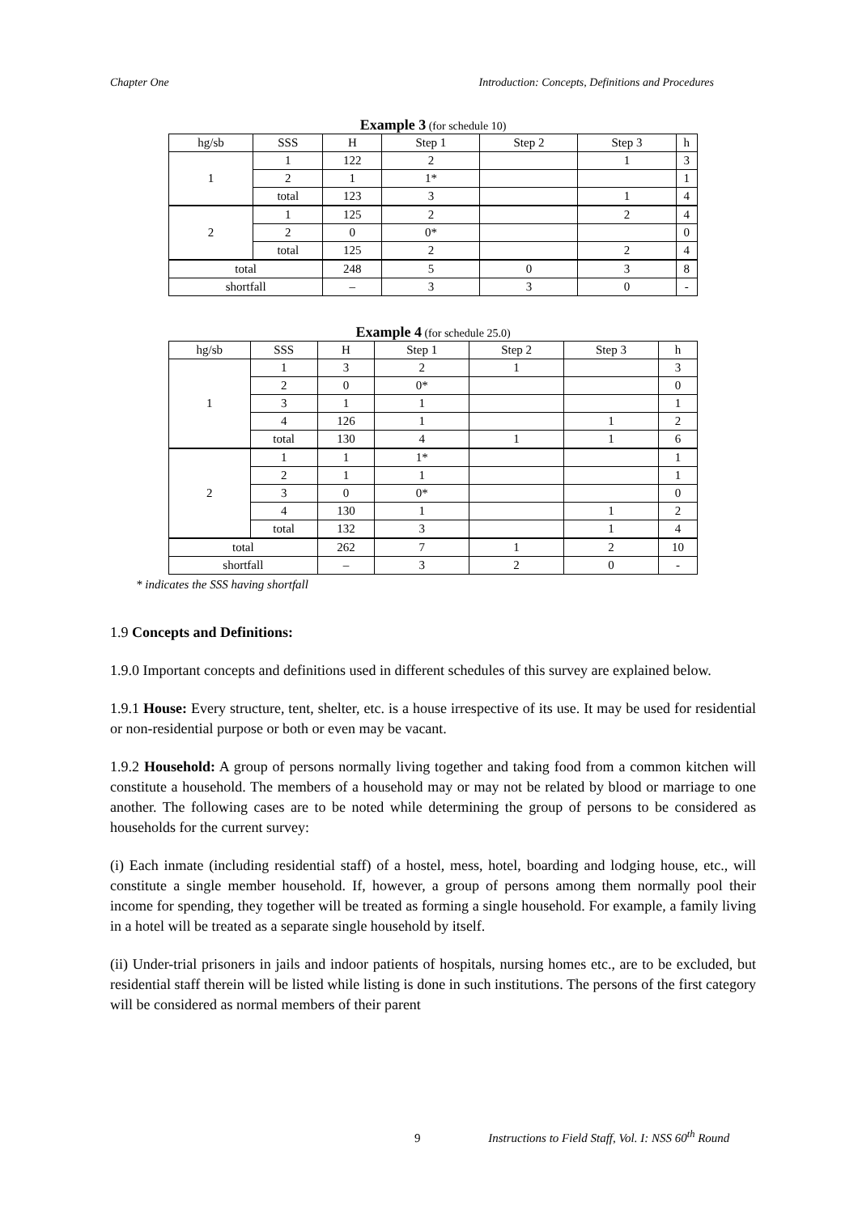Chapter One Introduction: Concepts, Definitions and Procedures
Example 3 (for schedule 10)
| hg/sb | SSS | H | Step 1 | Step 2 | Step 3 | h |
| --- | --- | --- | --- | --- | --- | --- |
| 1 | 1 | 122 | 2 | | 1 | 3 |
| | 2 | 1 | 1* | | | 1 |
| | total | 123 | 3 | | 1 | 4 |
| 2 | 1 | 125 | 2 | | 2 | 4 |
| | 2 | 0 | 0* | | | 0 |
| | total | 125 | 2 | | 2 | 4 |
| total | | 248 | 5 | 0 | 3 | 8 |
| shortfall | | – | 3 | 3 | 0 | - |
Example 4 (for schedule 25.0)
| hg/sb | SSS | H | Step 1 | Step 2 | Step 3 | h |
| --- | --- | --- | --- | --- | --- | --- |
| 1 | 1 | 3 | 2 | 1 | | 3 |
| | 2 | 0 | 0* | | | 0 |
| | 3 | 1 | 1 | | | 1 |
| | 4 | 126 | 1 | | 1 | 2 |
| | total | 130 | 4 | 1 | 1 | 6 |
| 2 | 1 | 1 | 1* | | | 1 |
| | 2 | 1 | 1 | | | 1 |
| | 3 | 0 | 0* | | | 0 |
| | 4 | 130 | 1 | | 1 | 2 |
| | total | 132 | 3 | | 1 | 4 |
| total | | 262 | 7 | 1 | 2 | 10 |
| shortfall | | – | 3 | 2 | 0 | - |
* indicates the SSS having shortfall
1.9 Concepts and Definitions:
1.9.0 Important concepts and definitions used in different schedules of this survey are explained below.
1.9.1 House: Every structure, tent, shelter, etc. is a house irrespective of its use. It may be used for residential or non-residential purpose or both or even may be vacant.
1.9.2 Household: A group of persons normally living together and taking food from a common kitchen will constitute a household. The members of a household may or may not be related by blood or marriage to one another. The following cases are to be noted while determining the group of persons to be considered as households for the current survey:
(i) Each inmate (including residential staff) of a hostel, mess, hotel, boarding and lodging house, etc., will constitute a single member household. If, however, a group of persons among them normally pool their income for spending, they together will be treated as forming a single household. For example, a family living in a hotel will be treated as a separate single household by itself.
(ii) Under-trial prisoners in jails and indoor patients of hospitals, nursing homes etc., are to be excluded, but residential staff therein will be listed while listing is done in such institutions. The persons of the first category will be considered as normal members of their parent
9 Instructions to Field Staff, Vol. I: NSS 60<sup>th</sup> Round